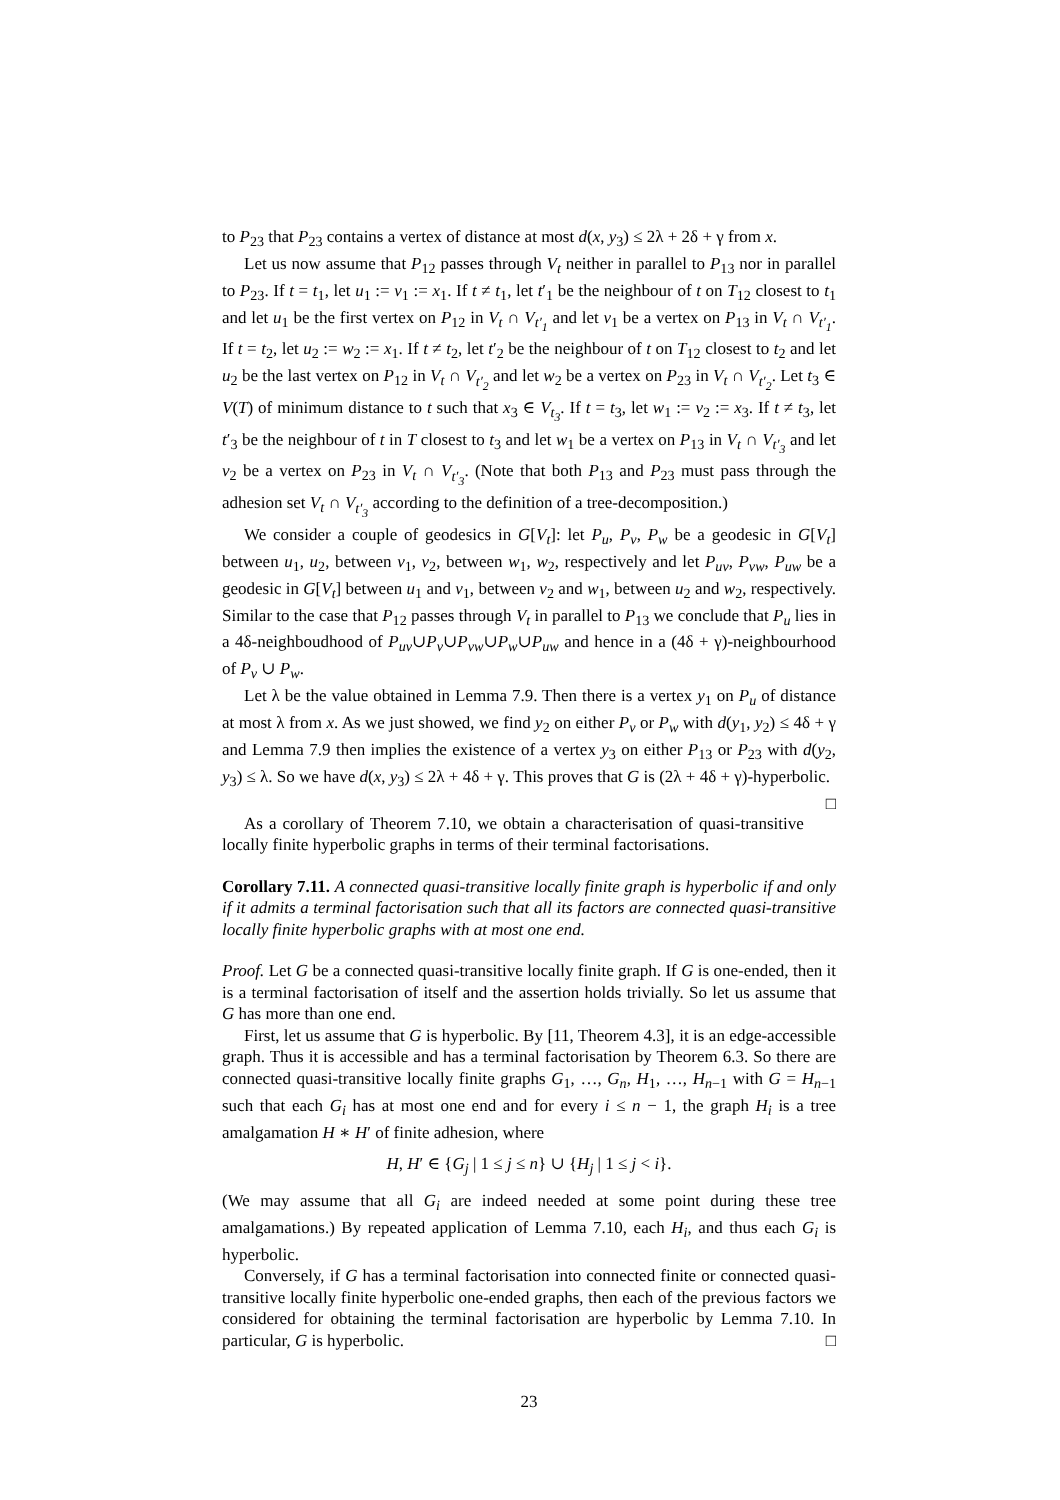to P<sub>23</sub> that P<sub>23</sub> contains a vertex of distance at most d(x, y<sub>3</sub>) ≤ 2λ + 2δ + γ from x.
Let us now assume that P<sub>12</sub> passes through V<sub>t</sub> neither in parallel to P<sub>13</sub> nor in parallel to P<sub>23</sub>. If t = t<sub>1</sub>, let u<sub>1</sub> := v<sub>1</sub> := x<sub>1</sub>. If t ≠ t<sub>1</sub>, let t′<sub>1</sub> be the neighbour of t on T<sub>12</sub> closest to t<sub>1</sub> and let u<sub>1</sub> be the first vertex on P<sub>12</sub> in V<sub>t</sub> ∩ V<sub>t′<sub>1</sub></sub> and let v<sub>1</sub> be a vertex on P<sub>13</sub> in V<sub>t</sub> ∩ V<sub>t′<sub>1</sub></sub>. If t = t<sub>2</sub>, let u<sub>2</sub> := w<sub>2</sub> := x<sub>1</sub>. If t ≠ t<sub>2</sub>, let t′<sub>2</sub> be the neighbour of t on T<sub>12</sub> closest to t<sub>2</sub> and let u<sub>2</sub> be the last vertex on P<sub>12</sub> in V<sub>t</sub> ∩ V<sub>t′<sub>2</sub></sub> and let w<sub>2</sub> be a vertex on P<sub>23</sub> in V<sub>t</sub> ∩ V<sub>t′<sub>2</sub></sub>. Let t<sub>3</sub> ∈ V(T) of minimum distance to t such that x<sub>3</sub> ∈ V<sub>t<sub>3</sub></sub>. If t = t<sub>3</sub>, let w<sub>1</sub> := v<sub>2</sub> := x<sub>3</sub>. If t ≠ t<sub>3</sub>, let t′<sub>3</sub> be the neighbour of t in T closest to t<sub>3</sub> and let w<sub>1</sub> be a vertex on P<sub>13</sub> in V<sub>t</sub> ∩ V<sub>t′<sub>3</sub></sub> and let v<sub>2</sub> be a vertex on P<sub>23</sub> in V<sub>t</sub> ∩ V<sub>t′<sub>3</sub></sub>. (Note that both P<sub>13</sub> and P<sub>23</sub> must pass through the adhesion set V<sub>t</sub> ∩ V<sub>t′<sub>3</sub></sub> according to the definition of a tree-decomposition.)
We consider a couple of geodesics in G[V<sub>t</sub>]: let P<sub>u</sub>, P<sub>v</sub>, P<sub>w</sub> be a geodesic in G[V<sub>t</sub>] between u<sub>1</sub>, u<sub>2</sub>, between v<sub>1</sub>, v<sub>2</sub>, between w<sub>1</sub>, w<sub>2</sub>, respectively and let P<sub>uv</sub>, P<sub>vw</sub>, P<sub>uw</sub> be a geodesic in G[V<sub>t</sub>] between u<sub>1</sub> and v<sub>1</sub>, between v<sub>2</sub> and w<sub>1</sub>, between u<sub>2</sub> and w<sub>2</sub>, respectively. Similar to the case that P<sub>12</sub> passes through V<sub>t</sub> in parallel to P<sub>13</sub> we conclude that P<sub>u</sub> lies in a 4δ-neighboudhood of P<sub>uv</sub>∪P<sub>v</sub>∪P<sub>vw</sub>∪P<sub>w</sub>∪P<sub>uw</sub> and hence in a (4δ + γ)-neighbourhood of P<sub>v</sub> ∪ P<sub>w</sub>.
Let λ be the value obtained in Lemma 7.9. Then there is a vertex y<sub>1</sub> on P<sub>u</sub> of distance at most λ from x. As we just showed, we find y<sub>2</sub> on either P<sub>v</sub> or P<sub>w</sub> with d(y<sub>1</sub>, y<sub>2</sub>) ≤ 4δ + γ and Lemma 7.9 then implies the existence of a vertex y<sub>3</sub> on either P<sub>13</sub> or P<sub>23</sub> with d(y<sub>2</sub>, y<sub>3</sub>) ≤ λ. So we have d(x, y<sub>3</sub>) ≤ 2λ + 4δ + γ. This proves that G is (2λ + 4δ + γ)-hyperbolic. □
As a corollary of Theorem 7.10, we obtain a characterisation of quasi-transitive locally finite hyperbolic graphs in terms of their terminal factorisations.
Corollary 7.11. A connected quasi-transitive locally finite graph is hyperbolic if and only if it admits a terminal factorisation such that all its factors are connected quasi-transitive locally finite hyperbolic graphs with at most one end.
Proof. Let G be a connected quasi-transitive locally finite graph. If G is one-ended, then it is a terminal factorisation of itself and the assertion holds trivially. So let us assume that G has more than one end.
First, let us assume that G is hyperbolic. By [11, Theorem 4.3], it is an edge-accessible graph. Thus it is accessible and has a terminal factorisation by Theorem 6.3. So there are connected quasi-transitive locally finite graphs G<sub>1</sub>, …, G<sub>n</sub>, H<sub>1</sub>, …, H<sub>n−1</sub> with G = H<sub>n−1</sub> such that each G<sub>i</sub> has at most one end and for every i ≤ n − 1, the graph H<sub>i</sub> is a tree amalgamation H ∗ H′ of finite adhesion, where
H, H′ ∈ {G<sub>j</sub> | 1 ≤ j ≤ n} ∪ {H<sub>j</sub> | 1 ≤ j < i}.
(We may assume that all G<sub>i</sub> are indeed needed at some point during these tree amalgamations.) By repeated application of Lemma 7.10, each H<sub>i</sub>, and thus each G<sub>i</sub> is hyperbolic.
Conversely, if G has a terminal factorisation into connected finite or connected quasi-transitive locally finite hyperbolic one-ended graphs, then each of the previous factors we considered for obtaining the terminal factorisation are hyperbolic by Lemma 7.10. In particular, G is hyperbolic. □
23